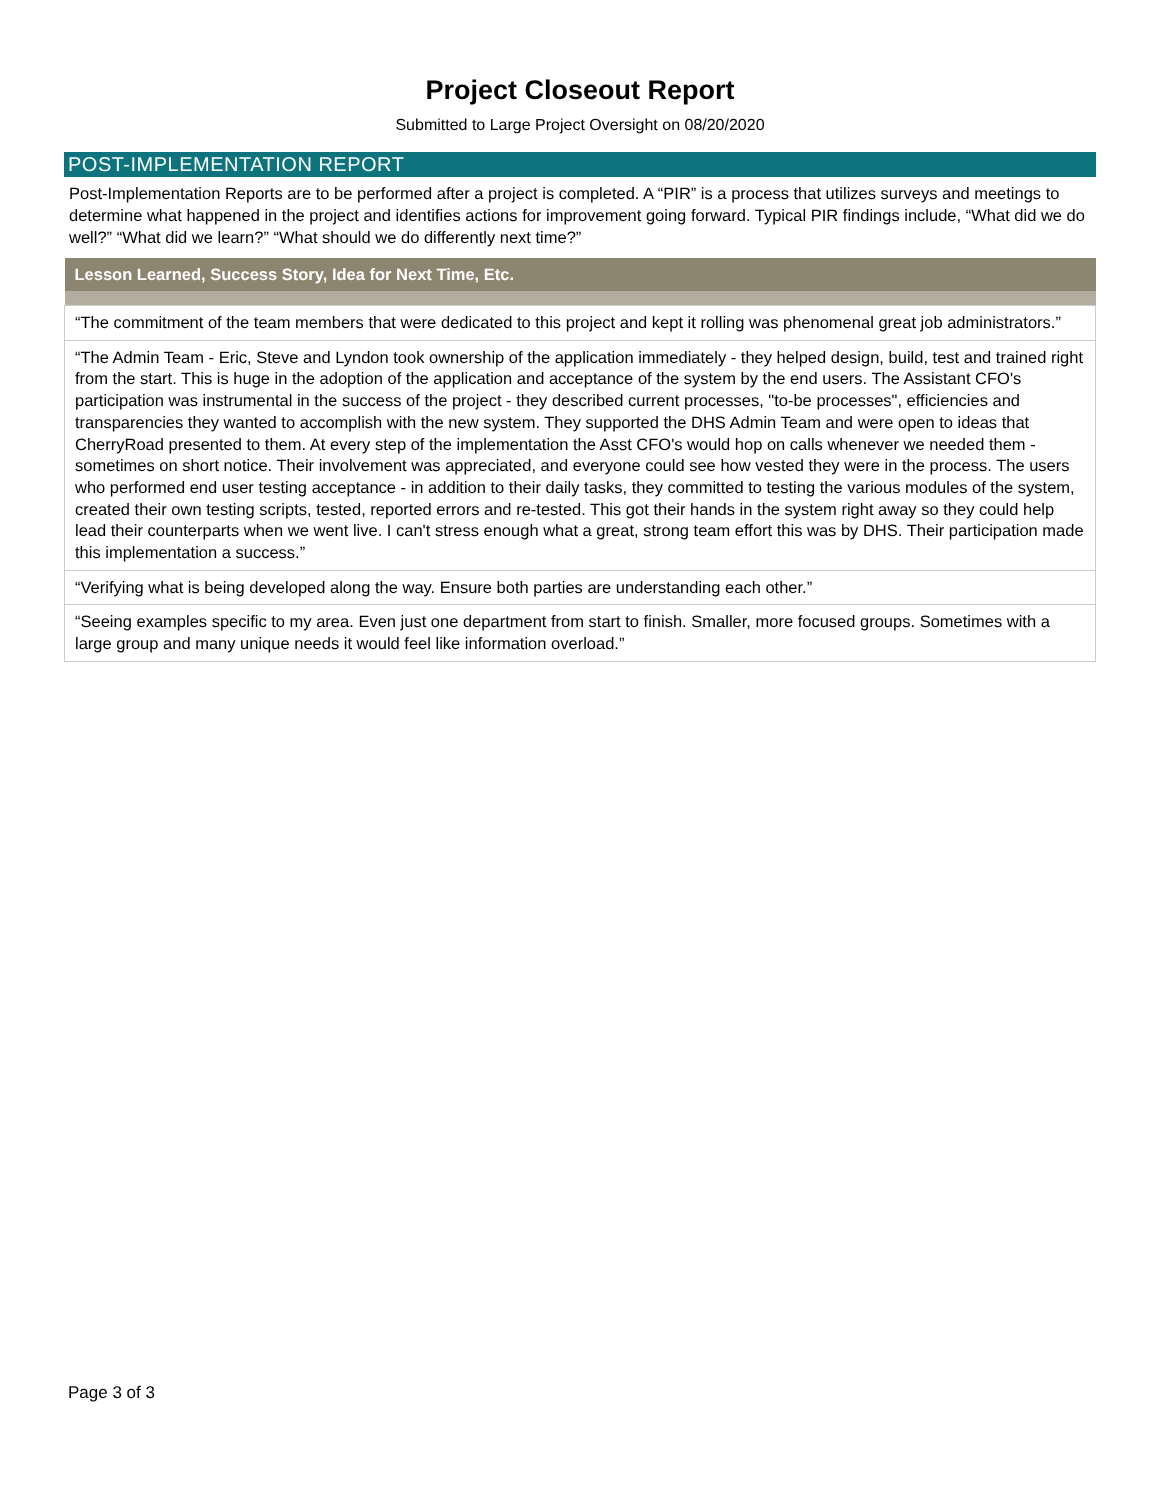Project Closeout Report
Submitted to Large Project Oversight on 08/20/2020
POST-IMPLEMENTATION REPORT
Post-Implementation Reports are to be performed after a project is completed. A “PIR” is a process that utilizes surveys and meetings to determine what happened in the project and identifies actions for improvement going forward. Typical PIR findings include, “What did we do well?” “What did we learn?” “What should we do differently next time?”
| Lesson Learned, Success Story, Idea for Next Time, Etc. |
| --- |
| “The commitment of the team members that were dedicated to this project and kept it rolling was phenomenal great job administrators.” |
| “The Admin Team - Eric, Steve and Lyndon took ownership of the application immediately - they helped design, build, test and trained right from the start. This is huge in the adoption of the application and acceptance of the system by the end users. The Assistant CFO's participation was instrumental in the success of the project - they described current processes, "to-be processes", efficiencies and transparencies they wanted to accomplish with the new system. They supported the DHS Admin Team and were open to ideas that CherryRoad presented to them. At every step of the implementation the Asst CFO's would hop on calls whenever we needed them - sometimes on short notice. Their involvement was appreciated, and everyone could see how vested they were in the process. The users who performed end user testing acceptance - in addition to their daily tasks, they committed to testing the various modules of the system, created their own testing scripts, tested, reported errors and re-tested. This got their hands in the system right away so they could help lead their counterparts when we went live. I can't stress enough what a great, strong team effort this was by DHS. Their participation made this implementation a success.” |
| “Verifying what is being developed along the way. Ensure both parties are understanding each other.” |
| “Seeing examples specific to my area. Even just one department from start to finish. Smaller, more focused groups. Sometimes with a large group and many unique needs it would feel like information overload.” |
Page 3 of 3